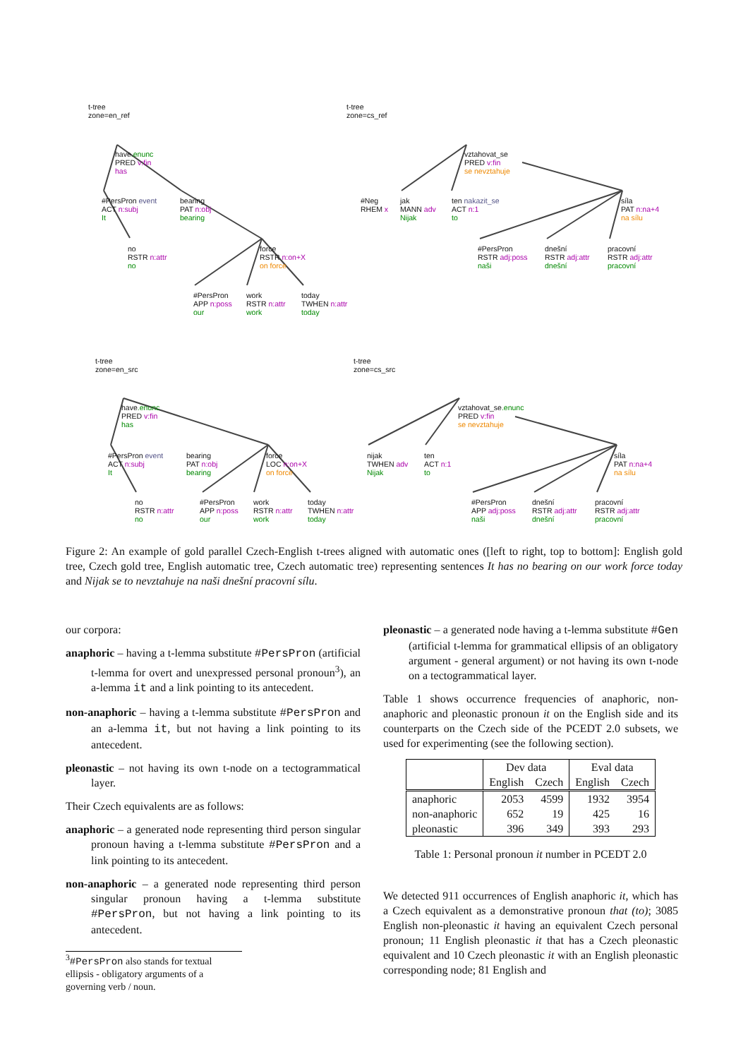t-tree
zone=en_ref
t-tree
zone=cs_ref
have.enunc
PRED v:fin
has
vztahovat_se
PRED v:fin
se nevztahuje
#PersPron event
ACT n:subj
It
bearing
PAT n:obj
bearing
#Neg
RHEM x
jak
MANN adv
Nijak
ten nakazit_se
ACT n:1
to
síla
PAT n:na+4
na sílu
no
RSTR n:attr
no
force
RSTR n:on+X
on force
#PersPron
RSTR adj:poss
naši
dnešní
RSTR adj:attr
dnešní
pracovní
RSTR adj:attr
pracovní
#PersPron
APP n:poss
our
work
RSTR n:attr
work
today
TWHEN n:attr
today
t-tree
zone=en_src
t-tree
zone=cs_src
have.enunc
PRED v:fin
has
vztahovat_se.enunc
PRED v:fin
se nevztahuje
#PersPron event
ACT n:subj
It
bearing
PAT n:obj
bearing
force
LOC n:on+X
on force
nijak
TWHEN adv
Nijak
ten
ACT n:1
to
síla
PAT n:na+4
na sílu
no
RSTR n:attr
no
#PersPron
APP n:poss
our
work
RSTR n:attr
work
today
TWHEN n:attr
today
#PersPron
APP adj:poss
naši
dnešní
RSTR adj:attr
dnešní
pracovní
RSTR adj:attr
pracovní
Figure 2: An example of gold parallel Czech-English t-trees aligned with automatic ones ([left to right, top to bottom]: English gold tree, Czech gold tree, English automatic tree, Czech automatic tree) representing sentences It has no bearing on our work force today and Nijak se to nevztahuje na naši dnešní pracovní sílu.
our corpora:
anaphoric – having a t-lemma substitute #PersPron (artificial t-lemma for overt and unexpressed personal pronoun<sup>3</sup>), an a-lemma it and a link pointing to its antecedent.
non-anaphoric – having a t-lemma substitute #PersPron and an a-lemma it, but not having a link pointing to its antecedent.
pleonastic – not having its own t-node on a tectogrammatical layer.
Their Czech equivalents are as follows:
anaphoric – a generated node representing third person singular pronoun having a t-lemma substitute #PersPron and a link pointing to its antecedent.
non-anaphoric – a generated node representing third person singular pronoun having a t-lemma substitute #PersPron, but not having a link pointing to its antecedent.
<sup>3</sup>#PersPron also stands for textual ellipsis - obligatory arguments of a governing verb / noun.
pleonastic – a generated node having a t-lemma substitute #Gen (artificial t-lemma for grammatical ellipsis of an obligatory argument - general argument) or not having its own t-node on a tectogrammatical layer.
Table 1 shows occurrence frequencies of anaphoric, non-anaphoric and pleonastic pronoun it on the English side and its counterparts on the Czech side of the PCEDT 2.0 subsets, we used for experimenting (see the following section).
| | Dev data | | Eval data | |
| --- | --- | --- | --- | --- |
| | English | Czech | English | Czech |
| anaphoric | 2053 | 4599 | 1932 | 3954 |
| non-anaphoric | 652 | 19 | 425 | 16 |
| pleonastic | 396 | 349 | 393 | 293 |
Table 1: Personal pronoun it number in PCEDT 2.0
We detected 911 occurrences of English anaphoric it, which has a Czech equivalent as a demonstrative pronoun that (to); 3085 English non-pleonastic it having an equivalent Czech personal pronoun; 11 English pleonastic it that has a Czech pleonastic equivalent and 10 Czech pleonastic it with an English pleonastic corresponding node; 81 English and